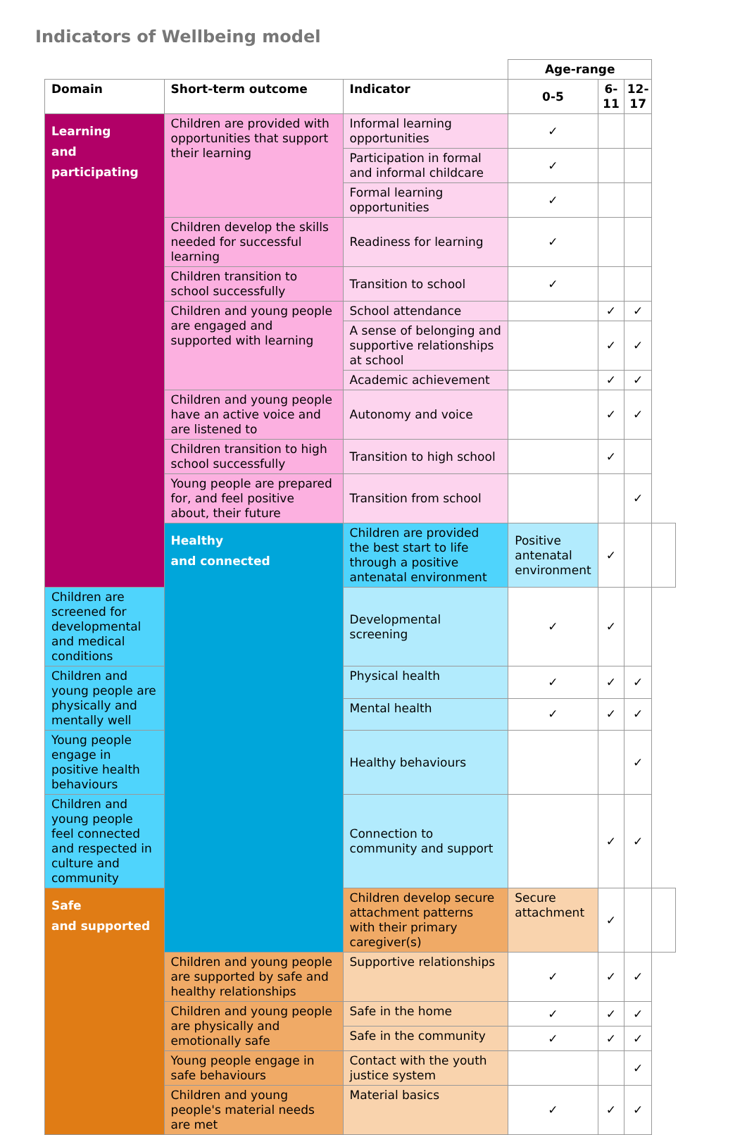Indicators of Wellbeing model
| | | | Age-range | | | |
| Domain | Short-term outcome | Indicator | 0-5 | 6-11 | 12-17 | |
| Learning and participating | Children are provided with opportunities that support their learning | Informal learning opportunities | ✓ | | | |
| | | Participation in formal and informal childcare | ✓ | | | |
| | | Formal learning opportunities | ✓ | | | |
| | Children develop the skills needed for successful learning | Readiness for learning | ✓ | | | |
| | Children transition to school successfully | Transition to school | ✓ | | | |
| | Children and young people are engaged and supported with learning | School attendance | | ✓ | ✓ | |
| | | A sense of belonging and supportive relationships at school | | ✓ | ✓ | |
| | | Academic achievement | | ✓ | ✓ | |
| | Children and young people have an active voice and are listened to | Autonomy and voice | | ✓ | ✓ | |
| | Children transition to high school successfully | Transition to high school | | ✓ | | |
| | Young people are prepared for, and feel positive about, their future | Transition from school | | | ✓ | |
| | Healthy and connected | Children are provided the best start to life through a positive antenatal environment | Positive antenatal environment | ✓ | | |
| Children are screened for developmental and medical conditions | | Developmental screening | ✓ | ✓ | | |
| Children and young people are physically and mentally well | | Physical health | ✓ | ✓ | ✓ | |
| | | Mental health | ✓ | ✓ | ✓ | |
| Young people engage in positive health behaviours | | Healthy behaviours | | | ✓ | |
| Children and young people feel connected and respected in culture and community | | Connection to community and support | | ✓ | ✓ | |
| Safe and supported | | Children develop secure attachment patterns with their primary caregiver(s) | Secure attachment | ✓ | | |
| | Children and young people are supported by safe and healthy relationships | Supportive relationships | ✓ | ✓ | ✓ | |
| | Children and young people are physically and emotionally safe | Safe in the home | ✓ | ✓ | ✓ | |
| | | Safe in the community | ✓ | ✓ | ✓ | |
| | Young people engage in safe behaviours | Contact with the youth justice system | | | ✓ | |
| | Children and young people's material needs are met | Material basics | ✓ | ✓ | ✓ | |